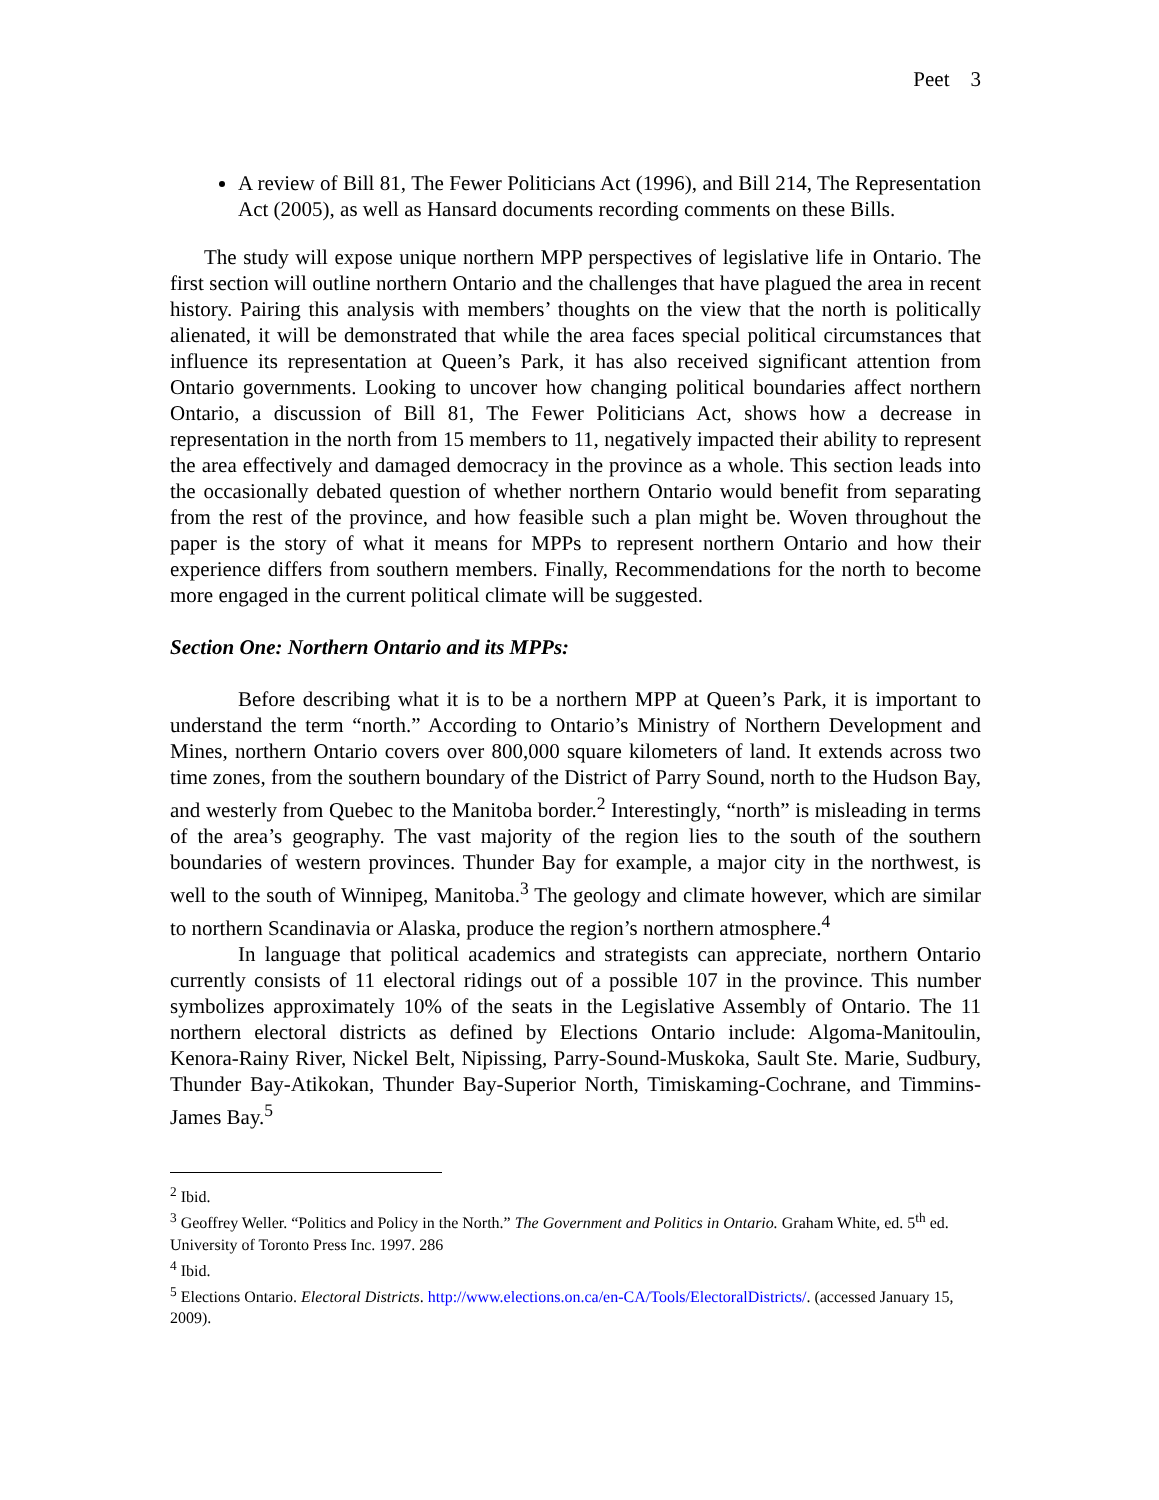Peet 3
A review of Bill 81, The Fewer Politicians Act (1996), and Bill 214, The Representation Act (2005), as well as Hansard documents recording comments on these Bills.
The study will expose unique northern MPP perspectives of legislative life in Ontario. The first section will outline northern Ontario and the challenges that have plagued the area in recent history. Pairing this analysis with members’ thoughts on the view that the north is politically alienated, it will be demonstrated that while the area faces special political circumstances that influence its representation at Queen’s Park, it has also received significant attention from Ontario governments. Looking to uncover how changing political boundaries affect northern Ontario, a discussion of Bill 81, The Fewer Politicians Act, shows how a decrease in representation in the north from 15 members to 11, negatively impacted their ability to represent the area effectively and damaged democracy in the province as a whole. This section leads into the occasionally debated question of whether northern Ontario would benefit from separating from the rest of the province, and how feasible such a plan might be. Woven throughout the paper is the story of what it means for MPPs to represent northern Ontario and how their experience differs from southern members. Finally, Recommendations for the north to become more engaged in the current political climate will be suggested.
Section One: Northern Ontario and its MPPs:
Before describing what it is to be a northern MPP at Queen’s Park, it is important to understand the term “north.” According to Ontario’s Ministry of Northern Development and Mines, northern Ontario covers over 800,000 square kilometers of land. It extends across two time zones, from the southern boundary of the District of Parry Sound, north to the Hudson Bay, and westerly from Quebec to the Manitoba border.<sup>2</sup> Interestingly, “north” is misleading in terms of the area’s geography. The vast majority of the region lies to the south of the southern boundaries of western provinces. Thunder Bay for example, a major city in the northwest, is well to the south of Winnipeg, Manitoba.<sup>3</sup> The geology and climate however, which are similar to northern Scandinavia or Alaska, produce the region’s northern atmosphere.<sup>4</sup>
In language that political academics and strategists can appreciate, northern Ontario currently consists of 11 electoral ridings out of a possible 107 in the province. This number symbolizes approximately 10% of the seats in the Legislative Assembly of Ontario. The 11 northern electoral districts as defined by Elections Ontario include: Algoma-Manitoulin, Kenora-Rainy River, Nickel Belt, Nipissing, Parry-Sound-Muskoka, Sault Ste. Marie, Sudbury, Thunder Bay-Atikokan, Thunder Bay-Superior North, Timiskaming-Cochrane, and Timmins-James Bay.<sup>5</sup>
<sup>2</sup> Ibid.
<sup>3</sup> Geoffrey Weller. “Politics and Policy in the North.” The Government and Politics in Ontario. Graham White, ed. 5<sup>th</sup> ed. University of Toronto Press Inc. 1997. 286
<sup>4</sup> Ibid.
<sup>5</sup> Elections Ontario. Electoral Districts. http://www.elections.on.ca/en-CA/Tools/ElectoralDistricts/. (accessed January 15, 2009).